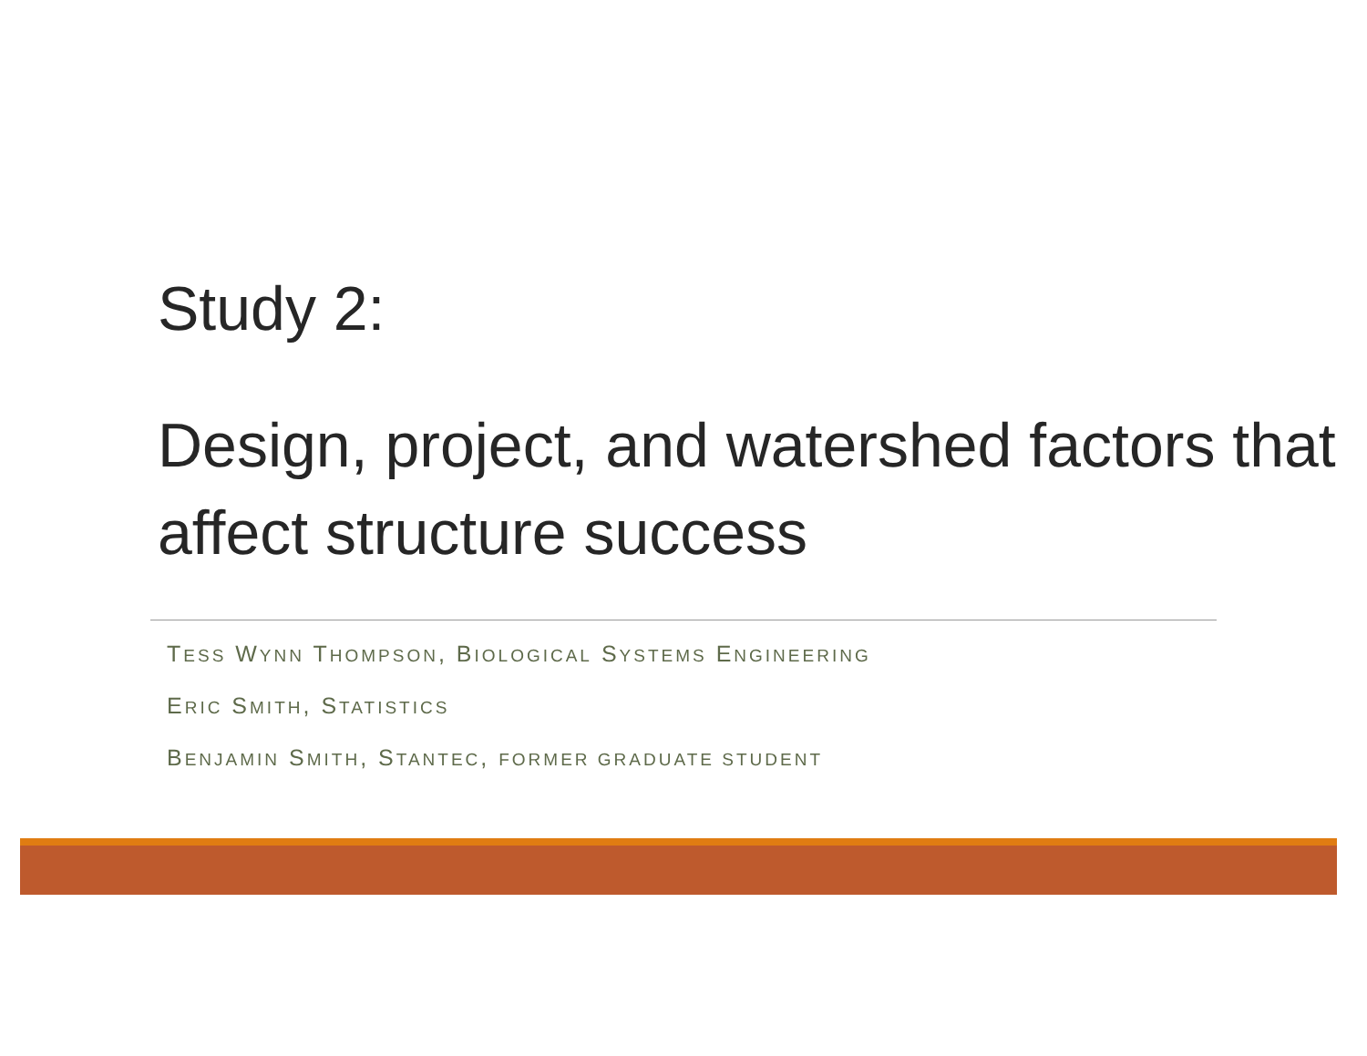Study 2:
Design, project, and watershed factors that affect structure success
TESS WYNN THOMPSON, BIOLOGICAL SYSTEMS ENGINEERING
ERIC SMITH, STATISTICS
BENJAMIN SMITH, STANTEC, FORMER GRADUATE STUDENT